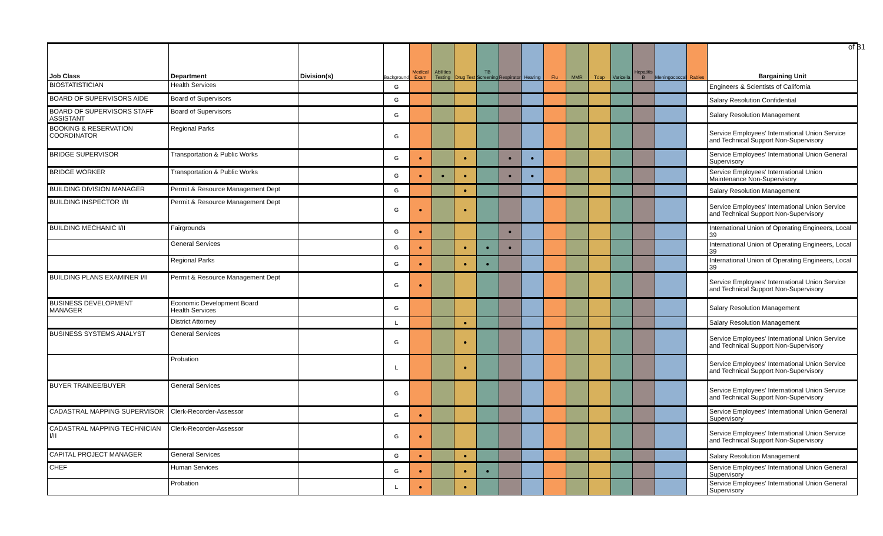of 31
| Job Class | Department | Division(s) | Background | Medical Exam | Abilities Testing | Drug Test | TB Screening | Respirator | Hearing | Flu | MMR | Tdap | Varicella | Hepatitis B | Meningococcal | Rabies | Bargaining Unit |
| --- | --- | --- | --- | --- | --- | --- | --- | --- | --- | --- | --- | --- | --- | --- | --- | --- | --- |
| BIOSTATISTICIAN | Health Services | | G | | | | | | | | | | | | | | Engineers & Scientists of California |
| BOARD OF SUPERVISORS AIDE | Board of Supervisors | | G | | | | | | | | | | | | | | Salary Resolution Confidential |
| BOARD OF SUPERVISORS STAFF ASSISTANT | Board of Supervisors | | G | | | | | | | | | | | | | | Salary Resolution Management |
| BOOKING & RESERVATION COORDINATOR | Regional Parks | | G | | | | | | | | | | | | | | Service Employees' International Union Service and Technical Support Non-Supervisory |
| BRIDGE SUPERVISOR | Transportation & Public Works | | G | ● | | ● | | ● | ● | | | | | | | | Service Employees' International Union General Supervisory |
| BRIDGE WORKER | Transportation & Public Works | | G | ● | ● | ● | | ● | ● | | | | | | | | Service Employees' International Union Maintenance Non-Supervisory |
| BUILDING DIVISION MANAGER | Permit & Resource Management Dept | | G | | | ● | | | | | | | | | | | Salary Resolution Management |
| BUILDING INSPECTOR I/II | Permit & Resource Management Dept | | G | ● | | ● | | | | | | | | | | | Service Employees' International Union Service and Technical Support Non-Supervisory |
| BUILDING MECHANIC I/II | Fairgrounds | | G | ● | | | | ● | | | | | | | | | International Union of Operating Engineers, Local 39 |
| | General Services | | G | ● | | ● | ● | ● | | | | | | | | | International Union of Operating Engineers, Local 39 |
| | Regional Parks | | G | ● | | ● | ● | | | | | | | | | | International Union of Operating Engineers, Local 39 |
| BUILDING PLANS EXAMINER I/II | Permit & Resource Management Dept | | G | ● | | | | | | | | | | | | | Service Employees' International Union Service and Technical Support Non-Supervisory |
| BUSINESS DEVELOPMENT MANAGER | Economic Development Board Health Services | | G | | | | | | | | | | | | | | Salary Resolution Management |
| | District Attorney | | L | | | ● | | | | | | | | | | | Salary Resolution Management |
| BUSINESS SYSTEMS ANALYST | General Services | | G | | | ● | | | | | | | | | | | Service Employees' International Union Service and Technical Support Non-Supervisory |
| | Probation | | L | | | ● | | | | | | | | | | | Service Employees' International Union Service and Technical Support Non-Supervisory |
| BUYER TRAINEE/BUYER | General Services | | G | | | | | | | | | | | | | | Service Employees' International Union Service and Technical Support Non-Supervisory |
| CADASTRAL MAPPING SUPERVISOR | Clerk-Recorder-Assessor | | G | ● | | | | | | | | | | | | | Service Employees' International Union General Supervisory |
| CADASTRAL MAPPING TECHNICIAN I/II | Clerk-Recorder-Assessor | | G | ● | | | | | | | | | | | | | Service Employees' International Union Service and Technical Support Non-Supervisory |
| CAPITAL PROJECT MANAGER | General Services | | G | ● | | ● | | | | | | | | | | | Salary Resolution Management |
| CHEF | Human Services | | G | ● | | ● | ● | | | | | | | | | | Service Employees' International Union General Supervisory |
| | Probation | | L | ● | | ● | | | | | | | | | | | Service Employees' International Union General Supervisory |